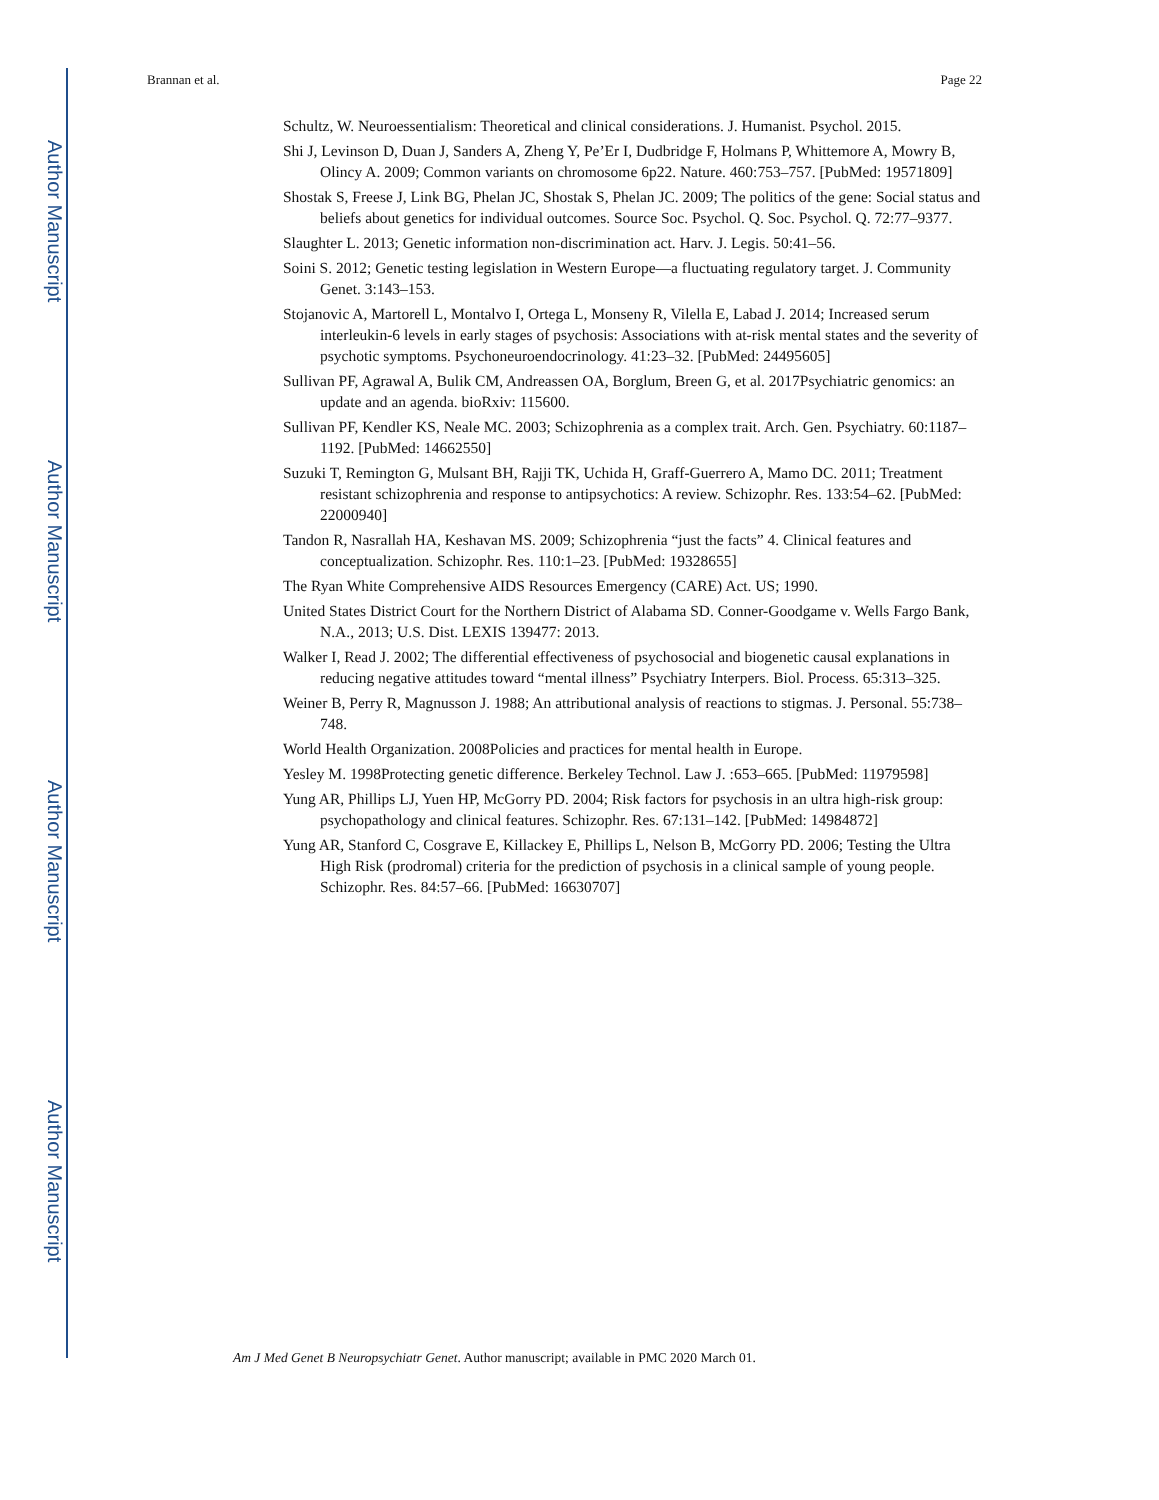Author Manuscript
Author Manuscript
Author Manuscript
Author Manuscript
Brannan et al. Page 22
Schultz, W. Neuroessentialism: Theoretical and clinical considerations. J. Humanist. Psychol. 2015.
Shi J, Levinson D, Duan J, Sanders A, Zheng Y, Pe’Er I, Dudbridge F, Holmans P, Whittemore A, Mowry B, Olincy A. 2009; Common variants on chromosome 6p22. Nature. 460:753–757. [PubMed: 19571809]
Shostak S, Freese J, Link BG, Phelan JC, Shostak S, Phelan JC. 2009; The politics of the gene: Social status and beliefs about genetics for individual outcomes. Source Soc. Psychol. Q. Soc. Psychol. Q. 72:77–9377.
Slaughter L. 2013; Genetic information non-discrimination act. Harv. J. Legis. 50:41–56.
Soini S. 2012; Genetic testing legislation in Western Europe—a fluctuating regulatory target. J. Community Genet. 3:143–153.
Stojanovic A, Martorell L, Montalvo I, Ortega L, Monseny R, Vilella E, Labad J. 2014; Increased serum interleukin-6 levels in early stages of psychosis: Associations with at-risk mental states and the severity of psychotic symptoms. Psychoneuroendocrinology. 41:23–32. [PubMed: 24495605]
Sullivan PF, Agrawal A, Bulik CM, Andreassen OA, Borglum, Breen G, et al. 2017Psychiatric genomics: an update and an agenda. bioRxiv: 115600.
Sullivan PF, Kendler KS, Neale MC. 2003; Schizophrenia as a complex trait. Arch. Gen. Psychiatry. 60:1187–1192. [PubMed: 14662550]
Suzuki T, Remington G, Mulsant BH, Rajji TK, Uchida H, Graff-Guerrero A, Mamo DC. 2011; Treatment resistant schizophrenia and response to antipsychotics: A review. Schizophr. Res. 133:54–62. [PubMed: 22000940]
Tandon R, Nasrallah HA, Keshavan MS. 2009; Schizophrenia “just the facts” 4. Clinical features and conceptualization. Schizophr. Res. 110:1–23. [PubMed: 19328655]
The Ryan White Comprehensive AIDS Resources Emergency (CARE) Act. US; 1990.
United States District Court for the Northern District of Alabama SD. Conner-Goodgame v. Wells Fargo Bank, N.A., 2013; U.S. Dist. LEXIS 139477: 2013.
Walker I, Read J. 2002; The differential effectiveness of psychosocial and biogenetic causal explanations in reducing negative attitudes toward “mental illness” Psychiatry Interpers. Biol. Process. 65:313–325.
Weiner B, Perry R, Magnusson J. 1988; An attributional analysis of reactions to stigmas. J. Personal. 55:738–748.
World Health Organization. 2008Policies and practices for mental health in Europe.
Yesley M. 1998Protecting genetic difference. Berkeley Technol. Law J. :653–665. [PubMed: 11979598]
Yung AR, Phillips LJ, Yuen HP, McGorry PD. 2004; Risk factors for psychosis in an ultra high-risk group: psychopathology and clinical features. Schizophr. Res. 67:131–142. [PubMed: 14984872]
Yung AR, Stanford C, Cosgrave E, Killackey E, Phillips L, Nelson B, McGorry PD. 2006; Testing the Ultra High Risk (prodromal) criteria for the prediction of psychosis in a clinical sample of young people. Schizophr. Res. 84:57–66. [PubMed: 16630707]
Am J Med Genet B Neuropsychiatr Genet. Author manuscript; available in PMC 2020 March 01.